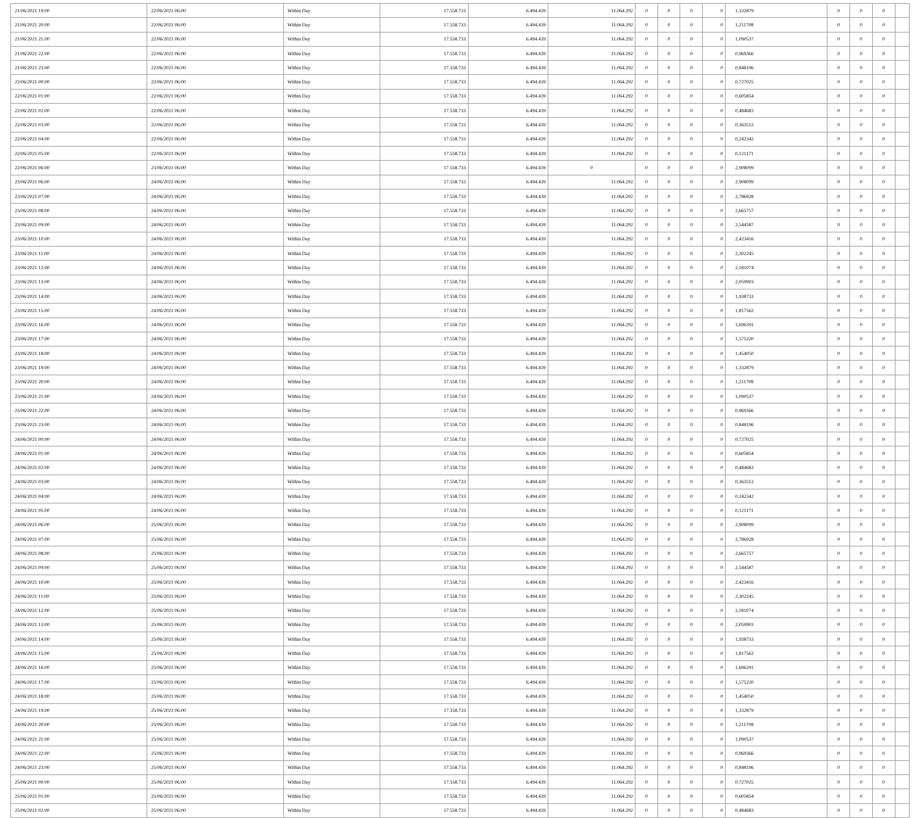| 21/06/2021 19:00 | 22/06/2021 06:00 | Within Day | 17.558.733 | 6.494.439 | 11.064.292 | 0 | 0 | 0 | 0 | 1,332879 | 0 | 0 | 0 | |
| 21/06/2021 20:00 | 22/06/2021 06:00 | Within Day | 17.558.733 | 6.494.439 | 11.064.292 | 0 | 0 | 0 | 0 | 1,211708 | 0 | 0 | 0 | |
| 21/06/2021 21:00 | 22/06/2021 06:00 | Within Day | 17.558.733 | 6.494.439 | 11.064.292 | 0 | 0 | 0 | 0 | 1,090537 | 0 | 0 | 0 | |
| 21/06/2021 22:00 | 22/06/2021 06:00 | Within Day | 17.558.733 | 6.494.439 | 11.064.292 | 0 | 0 | 0 | 0 | 0,969366 | 0 | 0 | 0 | |
| 21/06/2021 23:00 | 22/06/2021 06:00 | Within Day | 17.558.733 | 6.494.439 | 11.064.292 | 0 | 0 | 0 | 0 | 0,848196 | 0 | 0 | 0 | |
| 22/06/2021 00:00 | 22/06/2021 06:00 | Within Day | 17.558.733 | 6.494.439 | 11.064.292 | 0 | 0 | 0 | 0 | 0,727025 | 0 | 0 | 0 | |
| 22/06/2021 01:00 | 22/06/2021 06:00 | Within Day | 17.558.733 | 6.494.439 | 11.064.292 | 0 | 0 | 0 | 0 | 0,605854 | 0 | 0 | 0 | |
| 22/06/2021 02:00 | 22/06/2021 06:00 | Within Day | 17.558.733 | 6.494.439 | 11.064.292 | 0 | 0 | 0 | 0 | 0,484683 | 0 | 0 | 0 | |
| 22/06/2021 03:00 | 22/06/2021 06:00 | Within Day | 17.558.733 | 6.494.439 | 11.064.292 | 0 | 0 | 0 | 0 | 0,363512 | 0 | 0 | 0 | |
| 22/06/2021 04:00 | 22/06/2021 06:00 | Within Day | 17.558.733 | 6.494.439 | 11.064.292 | 0 | 0 | 0 | 0 | 0,242342 | 0 | 0 | 0 | |
| 22/06/2021 05:00 | 22/06/2021 06:00 | Within Day | 17.558.733 | 6.494.439 | 11.064.292 | 0 | 0 | 0 | 0 | 0,121171 | 0 | 0 | 0 | |
| 22/06/2021 06:00 | 23/06/2021 06:00 | Within Day | 17.558.733 | 6.494.439 | 0 | 0 | 0 | 0 | 0 | 2,908099 | 0 | 0 | 0 | |
| 23/06/2021 06:00 | 24/06/2021 06:00 | Within Day | 17.558.733 | 6.494.439 | 11.064.292 | 0 | 0 | 0 | 0 | 2,908099 | 0 | 0 | 0 | |
| 23/06/2021 07:00 | 24/06/2021 06:00 | Within Day | 17.558.733 | 6.494.439 | 11.064.292 | 0 | 0 | 0 | 0 | 2,786928 | 0 | 0 | 0 | |
| 23/06/2021 08:00 | 24/06/2021 06:00 | Within Day | 17.558.733 | 6.494.439 | 11.064.292 | 0 | 0 | 0 | 0 | 2,665757 | 0 | 0 | 0 | |
| 23/06/2021 09:00 | 24/06/2021 06:00 | Within Day | 17.558.733 | 6.494.439 | 11.064.292 | 0 | 0 | 0 | 0 | 2,544587 | 0 | 0 | 0 | |
| 23/06/2021 10:00 | 24/06/2021 06:00 | Within Day | 17.558.733 | 6.494.439 | 11.064.292 | 0 | 0 | 0 | 0 | 2,423416 | 0 | 0 | 0 | |
| 23/06/2021 11:00 | 24/06/2021 06:00 | Within Day | 17.558.733 | 6.494.439 | 11.064.292 | 0 | 0 | 0 | 0 | 2,302245 | 0 | 0 | 0 | |
| 23/06/2021 12:00 | 24/06/2021 06:00 | Within Day | 17.558.733 | 6.494.439 | 11.064.292 | 0 | 0 | 0 | 0 | 2,181074 | 0 | 0 | 0 | |
| 23/06/2021 13:00 | 24/06/2021 06:00 | Within Day | 17.558.733 | 6.494.439 | 11.064.292 | 0 | 0 | 0 | 0 | 2,059903 | 0 | 0 | 0 | |
| 23/06/2021 14:00 | 24/06/2021 06:00 | Within Day | 17.558.733 | 6.494.439 | 11.064.292 | 0 | 0 | 0 | 0 | 1,938733 | 0 | 0 | 0 | |
| 23/06/2021 15:00 | 24/06/2021 06:00 | Within Day | 17.558.733 | 6.494.439 | 11.064.292 | 0 | 0 | 0 | 0 | 1,817562 | 0 | 0 | 0 | |
| 23/06/2021 16:00 | 24/06/2021 06:00 | Within Day | 17.558.733 | 6.494.439 | 11.064.292 | 0 | 0 | 0 | 0 | 1,696391 | 0 | 0 | 0 | |
| 23/06/2021 17:00 | 24/06/2021 06:00 | Within Day | 17.558.733 | 6.494.439 | 11.064.292 | 0 | 0 | 0 | 0 | 1,575220 | 0 | 0 | 0 | |
| 23/06/2021 18:00 | 24/06/2021 06:00 | Within Day | 17.558.733 | 6.494.439 | 11.064.292 | 0 | 0 | 0 | 0 | 1,454050 | 0 | 0 | 0 | |
| 23/06/2021 19:00 | 24/06/2021 06:00 | Within Day | 17.558.733 | 6.494.439 | 11.064.292 | 0 | 0 | 0 | 0 | 1,332879 | 0 | 0 | 0 | |
| 23/06/2021 20:00 | 24/06/2021 06:00 | Within Day | 17.558.733 | 6.494.439 | 11.064.292 | 0 | 0 | 0 | 0 | 1,211708 | 0 | 0 | 0 | |
| 23/06/2021 21:00 | 24/06/2021 06:00 | Within Day | 17.558.733 | 6.494.439 | 11.064.292 | 0 | 0 | 0 | 0 | 1,090537 | 0 | 0 | 0 | |
| 23/06/2021 22:00 | 24/06/2021 06:00 | Within Day | 17.558.733 | 6.494.439 | 11.064.292 | 0 | 0 | 0 | 0 | 0,969366 | 0 | 0 | 0 | |
| 23/06/2021 23:00 | 24/06/2021 06:00 | Within Day | 17.558.733 | 6.494.439 | 11.064.292 | 0 | 0 | 0 | 0 | 0,848196 | 0 | 0 | 0 | |
| 24/06/2021 00:00 | 24/06/2021 06:00 | Within Day | 17.558.733 | 6.494.439 | 11.064.292 | 0 | 0 | 0 | 0 | 0,727025 | 0 | 0 | 0 | |
| 24/06/2021 01:00 | 24/06/2021 06:00 | Within Day | 17.558.733 | 6.494.439 | 11.064.292 | 0 | 0 | 0 | 0 | 0,605854 | 0 | 0 | 0 | |
| 24/06/2021 02:00 | 24/06/2021 06:00 | Within Day | 17.558.733 | 6.494.439 | 11.064.292 | 0 | 0 | 0 | 0 | 0,484683 | 0 | 0 | 0 | |
| 24/06/2021 03:00 | 24/06/2021 06:00 | Within Day | 17.558.733 | 6.494.439 | 11.064.292 | 0 | 0 | 0 | 0 | 0,363512 | 0 | 0 | 0 | |
| 24/06/2021 04:00 | 24/06/2021 06:00 | Within Day | 17.558.733 | 6.494.439 | 11.064.292 | 0 | 0 | 0 | 0 | 0,242342 | 0 | 0 | 0 | |
| 24/06/2021 05:00 | 24/06/2021 06:00 | Within Day | 17.558.733 | 6.494.439 | 11.064.292 | 0 | 0 | 0 | 0 | 0,121171 | 0 | 0 | 0 | |
| 24/06/2021 06:00 | 25/06/2021 06:00 | Within Day | 17.558.733 | 6.494.439 | 11.064.292 | 0 | 0 | 0 | 0 | 2,908099 | 0 | 0 | 0 | |
| 24/06/2021 07:00 | 25/06/2021 06:00 | Within Day | 17.558.733 | 6.494.439 | 11.064.292 | 0 | 0 | 0 | 0 | 2,786928 | 0 | 0 | 0 | |
| 24/06/2021 08:00 | 25/06/2021 06:00 | Within Day | 17.558.733 | 6.494.439 | 11.064.292 | 0 | 0 | 0 | 0 | 2,665757 | 0 | 0 | 0 | |
| 24/06/2021 09:00 | 25/06/2021 06:00 | Within Day | 17.558.733 | 6.494.439 | 11.064.292 | 0 | 0 | 0 | 0 | 2,544587 | 0 | 0 | 0 | |
| 24/06/2021 10:00 | 25/06/2021 06:00 | Within Day | 17.558.733 | 6.494.439 | 11.064.292 | 0 | 0 | 0 | 0 | 2,423416 | 0 | 0 | 0 | |
| 24/06/2021 11:00 | 25/06/2021 06:00 | Within Day | 17.558.733 | 6.494.439 | 11.064.292 | 0 | 0 | 0 | 0 | 2,302245 | 0 | 0 | 0 | |
| 24/06/2021 12:00 | 25/06/2021 06:00 | Within Day | 17.558.733 | 6.494.439 | 11.064.292 | 0 | 0 | 0 | 0 | 2,181074 | 0 | 0 | 0 | |
| 24/06/2021 13:00 | 25/06/2021 06:00 | Within Day | 17.558.733 | 6.494.439 | 11.064.292 | 0 | 0 | 0 | 0 | 2,059903 | 0 | 0 | 0 | |
| 24/06/2021 14:00 | 25/06/2021 06:00 | Within Day | 17.558.733 | 6.494.439 | 11.064.292 | 0 | 0 | 0 | 0 | 1,938733 | 0 | 0 | 0 | |
| 24/06/2021 15:00 | 25/06/2021 06:00 | Within Day | 17.558.733 | 6.494.439 | 11.064.292 | 0 | 0 | 0 | 0 | 1,817562 | 0 | 0 | 0 | |
| 24/06/2021 16:00 | 25/06/2021 06:00 | Within Day | 17.558.733 | 6.494.439 | 11.064.292 | 0 | 0 | 0 | 0 | 1,696391 | 0 | 0 | 0 | |
| 24/06/2021 17:00 | 25/06/2021 06:00 | Within Day | 17.558.733 | 6.494.439 | 11.064.292 | 0 | 0 | 0 | 0 | 1,575220 | 0 | 0 | 0 | |
| 24/06/2021 18:00 | 25/06/2021 06:00 | Within Day | 17.558.733 | 6.494.439 | 11.064.292 | 0 | 0 | 0 | 0 | 1,454050 | 0 | 0 | 0 | |
| 24/06/2021 19:00 | 25/06/2021 06:00 | Within Day | 17.558.733 | 6.494.439 | 11.064.292 | 0 | 0 | 0 | 0 | 1,332879 | 0 | 0 | 0 | |
| 24/06/2021 20:00 | 25/06/2021 06:00 | Within Day | 17.558.733 | 6.494.439 | 11.064.292 | 0 | 0 | 0 | 0 | 1,211708 | 0 | 0 | 0 | |
| 24/06/2021 21:00 | 25/06/2021 06:00 | Within Day | 17.558.733 | 6.494.439 | 11.064.292 | 0 | 0 | 0 | 0 | 1,090537 | 0 | 0 | 0 | |
| 24/06/2021 22:00 | 25/06/2021 06:00 | Within Day | 17.558.733 | 6.494.439 | 11.064.292 | 0 | 0 | 0 | 0 | 0,969366 | 0 | 0 | 0 | |
| 24/06/2021 23:00 | 25/06/2021 06:00 | Within Day | 17.558.733 | 6.494.439 | 11.064.292 | 0 | 0 | 0 | 0 | 0,848196 | 0 | 0 | 0 | |
| 25/06/2021 00:00 | 25/06/2021 06:00 | Within Day | 17.558.733 | 6.494.439 | 11.064.292 | 0 | 0 | 0 | 0 | 0,727025 | 0 | 0 | 0 | |
| 25/06/2021 01:00 | 25/06/2021 06:00 | Within Day | 17.558.733 | 6.494.439 | 11.064.292 | 0 | 0 | 0 | 0 | 0,605854 | 0 | 0 | 0 | |
| 25/06/2021 02:00 | 25/06/2021 06:00 | Within Day | 17.558.733 | 6.494.439 | 11.064.292 | 0 | 0 | 0 | 0 | 0,484683 | 0 | 0 | 0 | |